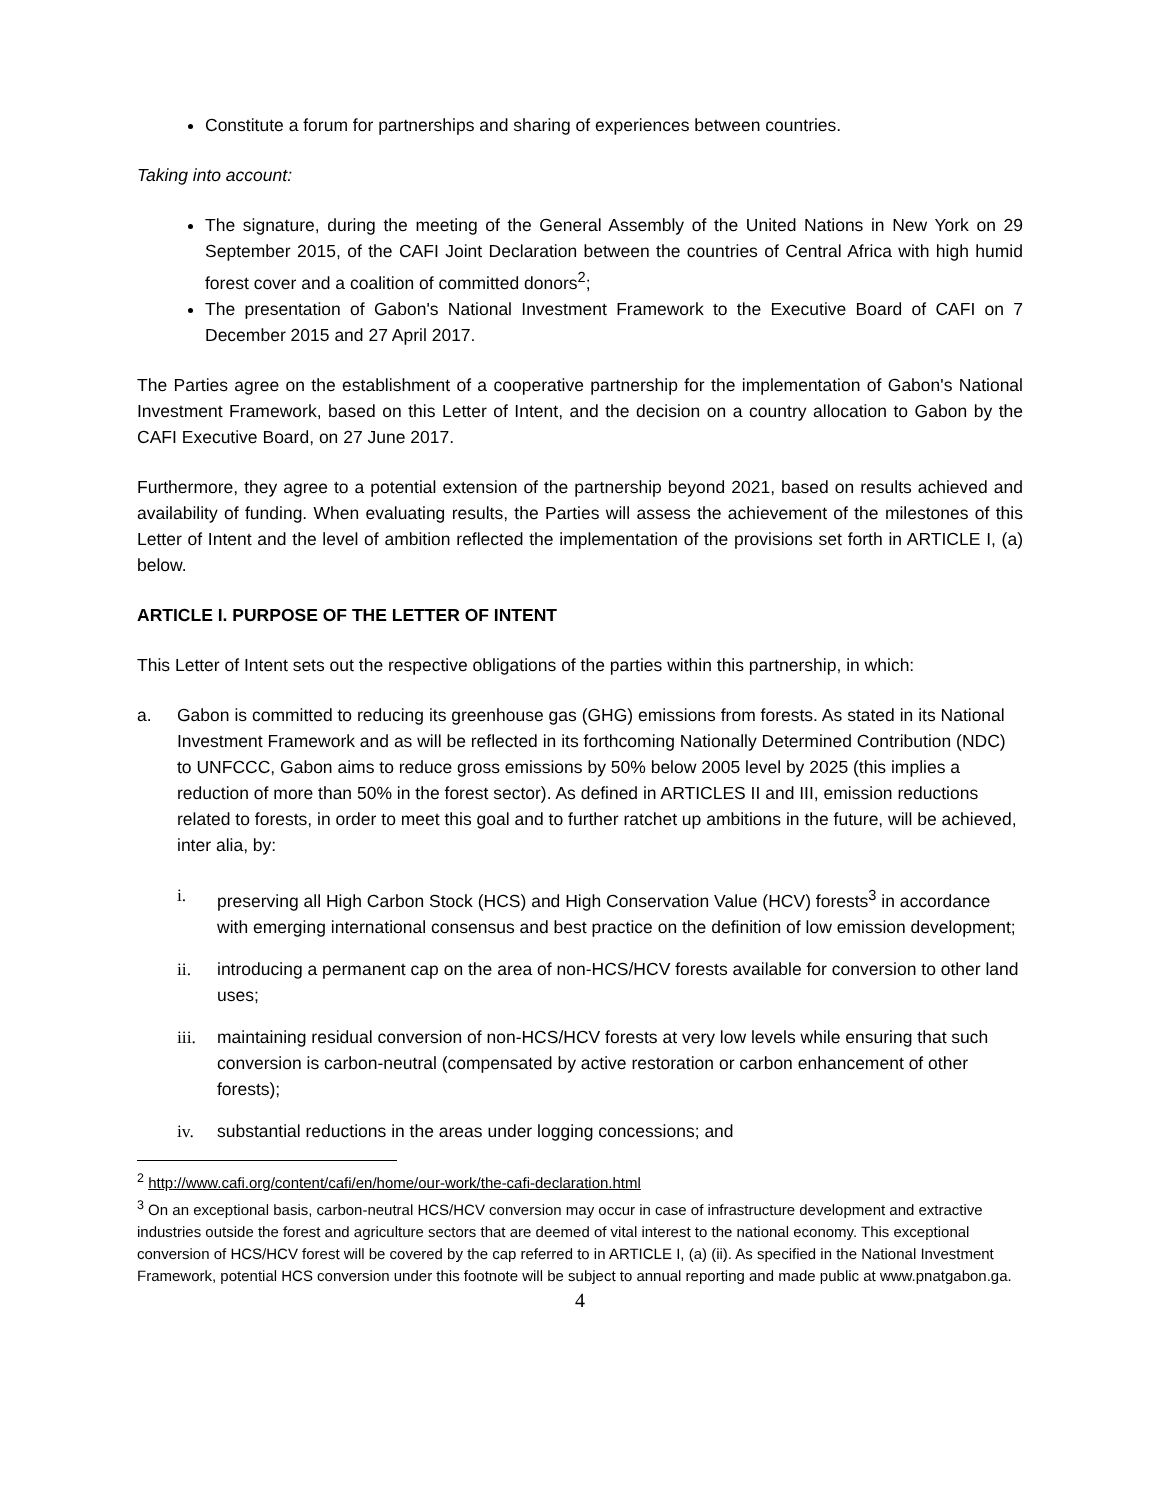Constitute a forum for partnerships and sharing of experiences between countries.
Taking into account:
The signature, during the meeting of the General Assembly of the United Nations in New York on 29 September 2015, of the CAFI Joint Declaration between the countries of Central Africa with high humid forest cover and a coalition of committed donors<sup>2</sup>;
The presentation of Gabon's National Investment Framework to the Executive Board of CAFI on 7 December 2015 and 27 April 2017.
The Parties agree on the establishment of a cooperative partnership for the implementation of Gabon's National Investment Framework, based on this Letter of Intent, and the decision on a country allocation to Gabon by the CAFI Executive Board, on 27 June 2017.
Furthermore, they agree to a potential extension of the partnership beyond 2021, based on results achieved and availability of funding. When evaluating results, the Parties will assess the achievement of the milestones of this Letter of Intent and the level of ambition reflected the implementation of the provisions set forth in ARTICLE I, (a) below.
ARTICLE I. PURPOSE OF THE LETTER OF INTENT
This Letter of Intent sets out the respective obligations of the parties within this partnership, in which:
a. Gabon is committed to reducing its greenhouse gas (GHG) emissions from forests. As stated in its National Investment Framework and as will be reflected in its forthcoming Nationally Determined Contribution (NDC) to UNFCCC, Gabon aims to reduce gross emissions by 50% below 2005 level by 2025 (this implies a reduction of more than 50% in the forest sector). As defined in ARTICLES II and III, emission reductions related to forests, in order to meet this goal and to further ratchet up ambitions in the future, will be achieved, inter alia, by:
i. preserving all High Carbon Stock (HCS) and High Conservation Value (HCV) forests<sup>3</sup> in accordance with emerging international consensus and best practice on the definition of low emission development;
ii. introducing a permanent cap on the area of non-HCS/HCV forests available for conversion to other land uses;
iii. maintaining residual conversion of non-HCS/HCV forests at very low levels while ensuring that such conversion is carbon-neutral (compensated by active restoration or carbon enhancement of other forests);
iv. substantial reductions in the areas under logging concessions; and
<sup>2</sup> http://www.cafi.org/content/cafi/en/home/our-work/the-cafi-declaration.html
<sup>3</sup> On an exceptional basis, carbon-neutral HCS/HCV conversion may occur in case of infrastructure development and extractive industries outside the forest and agriculture sectors that are deemed of vital interest to the national economy. This exceptional conversion of HCS/HCV forest will be covered by the cap referred to in ARTICLE I, (a) (ii). As specified in the National Investment Framework, potential HCS conversion under this footnote will be subject to annual reporting and made public at www.pnatgabon.ga.
4